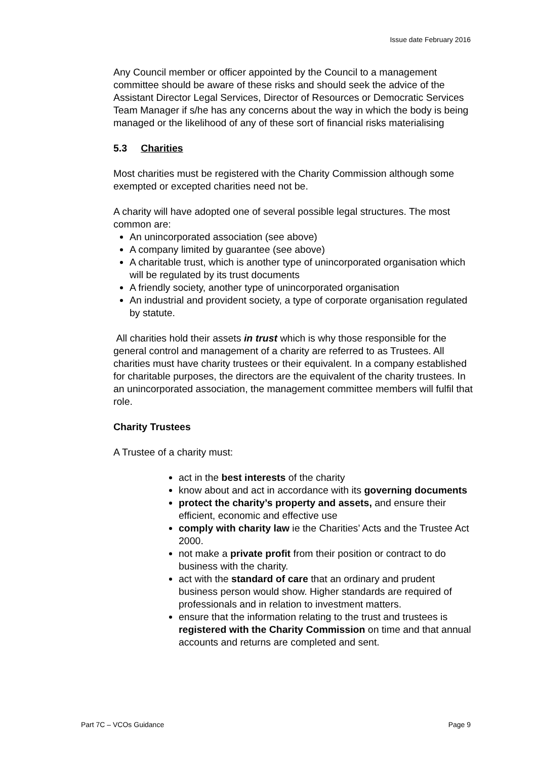Issue date February 2016
Any Council member or officer appointed by the Council to a management committee should be aware of these risks and should seek the advice of the Assistant Director Legal Services, Director of Resources or Democratic Services Team Manager if s/he has any concerns about the way in which the body is being managed or the likelihood of any of these sort of financial risks materialising
5.3 Charities
Most charities must be registered with the Charity Commission although some exempted or excepted charities need not be.
A charity will have adopted one of several possible legal structures. The most common are:
An unincorporated association (see above)
A company limited by guarantee (see above)
A charitable trust, which is another type of unincorporated organisation which will be regulated by its trust documents
A friendly society, another type of unincorporated organisation
An industrial and provident society, a type of corporate organisation regulated by statute.
All charities hold their assets in trust which is why those responsible for the general control and management of a charity are referred to as Trustees. All charities must have charity trustees or their equivalent. In a company established for charitable purposes, the directors are the equivalent of the charity trustees. In an unincorporated association, the management committee members will fulfil that role.
Charity Trustees
A Trustee of a charity must:
act in the best interests of the charity
know about and act in accordance with its governing documents
protect the charity’s property and assets, and ensure their efficient, economic and effective use
comply with charity law ie the Charities’ Acts and the Trustee Act 2000.
not make a private profit from their position or contract to do business with the charity.
act with the standard of care that an ordinary and prudent business person would show. Higher standards are required of professionals and in relation to investment matters.
ensure that the information relating to the trust and trustees is registered with the Charity Commission on time and that annual accounts and returns are completed and sent.
Part 7C – VCOs Guidance Page 9